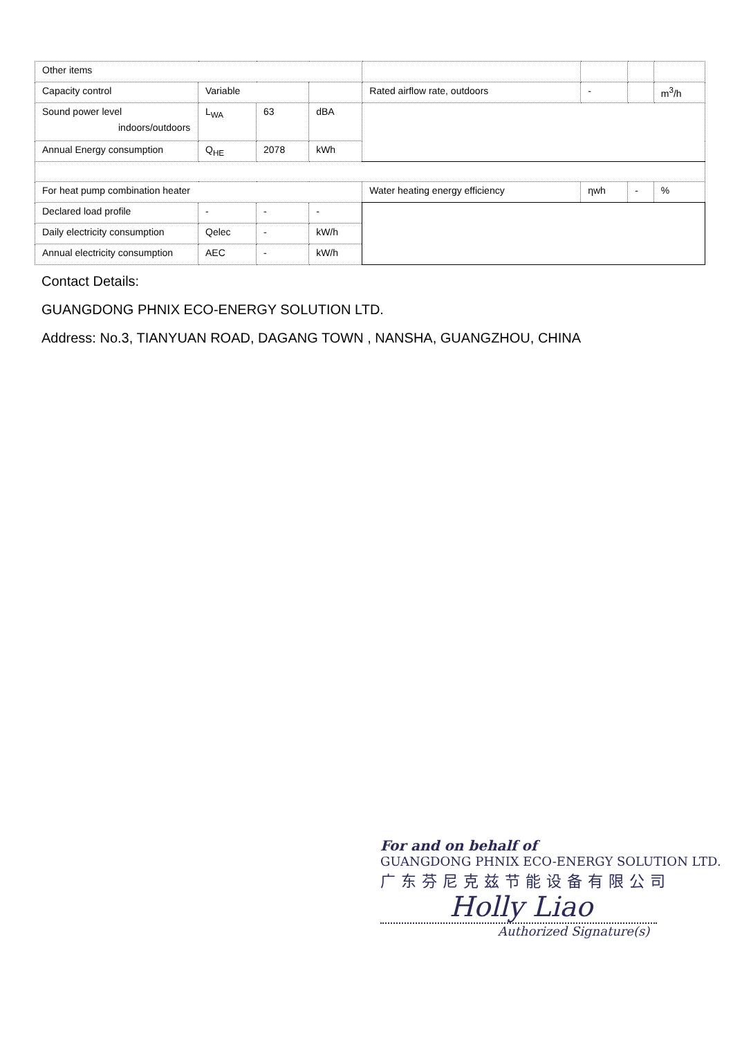| Other items | | | | | | | |
| Capacity control | Variable | | | Rated airflow rate, outdoors | - | | m<sup>3</sup>/h |
| Sound power level indoors/outdoors | L<sub>WA</sub> | 63 | dBA | | | | |
| Annual Energy consumption | Q<sub>HE</sub> | 2078 | kWh | | | | |
| For heat pump combination heater | | | | Water heating energy efficiency | ηwh | - | % |
| Declared load profile | - | - | - | | | | |
| Daily electricity consumption | Qelec | - | kW/h | | | | |
| Annual electricity consumption | AEC | - | kW/h | | | | |
Contact Details:
GUANGDONG PHNIX ECO-ENERGY SOLUTION LTD.
Address: No.3, TIANYUAN ROAD, DAGANG TOWN , NANSHA, GUANGZHOU, CHINA
For and on behalf of
GUANGDONG PHNIX ECO-ENERGY SOLUTION LTD.
广东芬尼克兹节能设备有限公司
Holly Liao
Authorized Signature(s)